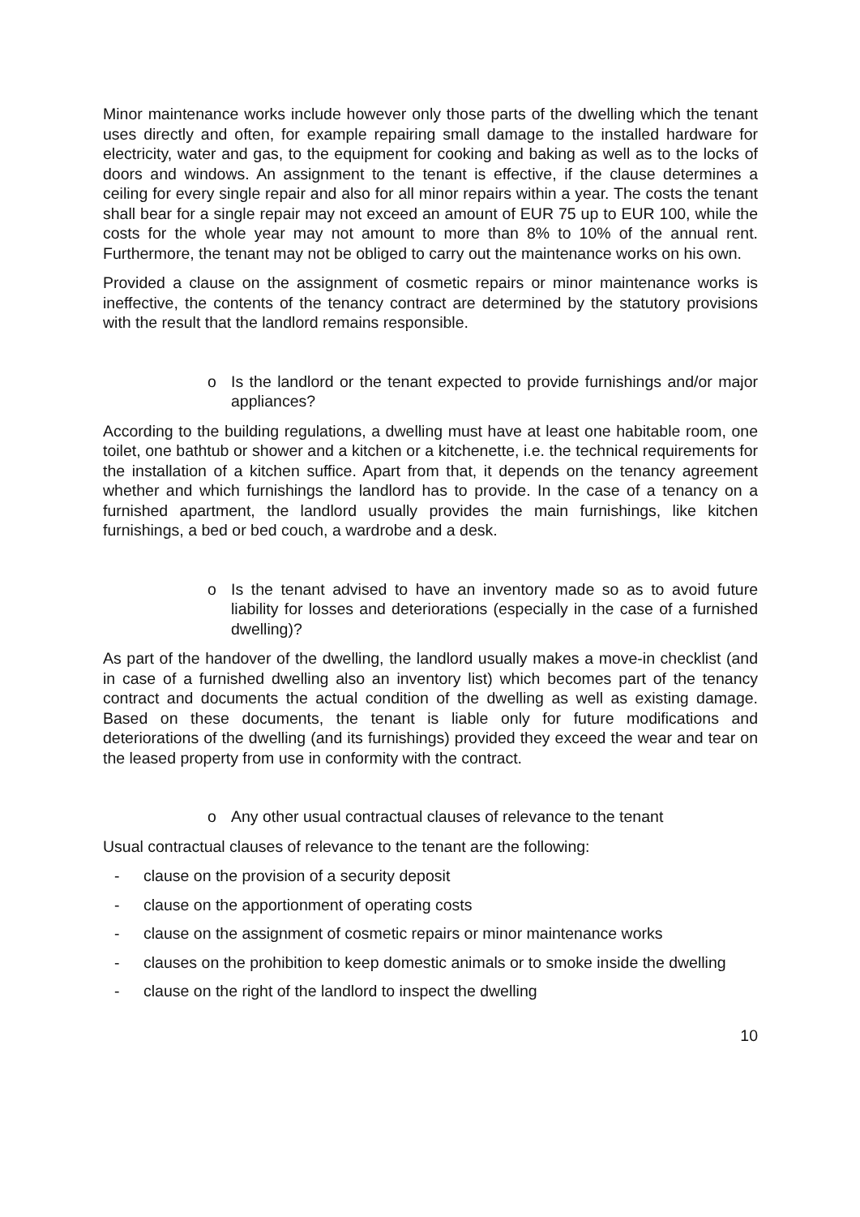Minor maintenance works include however only those parts of the dwelling which the tenant uses directly and often, for example repairing small damage to the installed hardware for electricity, water and gas, to the equipment for cooking and baking as well as to the locks of doors and windows. An assignment to the tenant is effective, if the clause determines a ceiling for every single repair and also for all minor repairs within a year. The costs the tenant shall bear for a single repair may not exceed an amount of EUR 75 up to EUR 100, while the costs for the whole year may not amount to more than 8% to 10% of the annual rent. Furthermore, the tenant may not be obliged to carry out the maintenance works on his own.
Provided a clause on the assignment of cosmetic repairs or minor maintenance works is ineffective, the contents of the tenancy contract are determined by the statutory provisions with the result that the landlord remains responsible.
o Is the landlord or the tenant expected to provide furnishings and/or major appliances?
According to the building regulations, a dwelling must have at least one habitable room, one toilet, one bathtub or shower and a kitchen or a kitchenette, i.e. the technical requirements for the installation of a kitchen suffice. Apart from that, it depends on the tenancy agreement whether and which furnishings the landlord has to provide. In the case of a tenancy on a furnished apartment, the landlord usually provides the main furnishings, like kitchen furnishings, a bed or bed couch, a wardrobe and a desk.
o Is the tenant advised to have an inventory made so as to avoid future liability for losses and deteriorations (especially in the case of a furnished dwelling)?
As part of the handover of the dwelling, the landlord usually makes a move-in checklist (and in case of a furnished dwelling also an inventory list) which becomes part of the tenancy contract and documents the actual condition of the dwelling as well as existing damage. Based on these documents, the tenant is liable only for future modifications and deteriorations of the dwelling (and its furnishings) provided they exceed the wear and tear on the leased property from use in conformity with the contract.
o Any other usual contractual clauses of relevance to the tenant
Usual contractual clauses of relevance to the tenant are the following:
- clause on the provision of a security deposit
- clause on the apportionment of operating costs
- clause on the assignment of cosmetic repairs or minor maintenance works
- clauses on the prohibition to keep domestic animals or to smoke inside the dwelling
- clause on the right of the landlord to inspect the dwelling
10